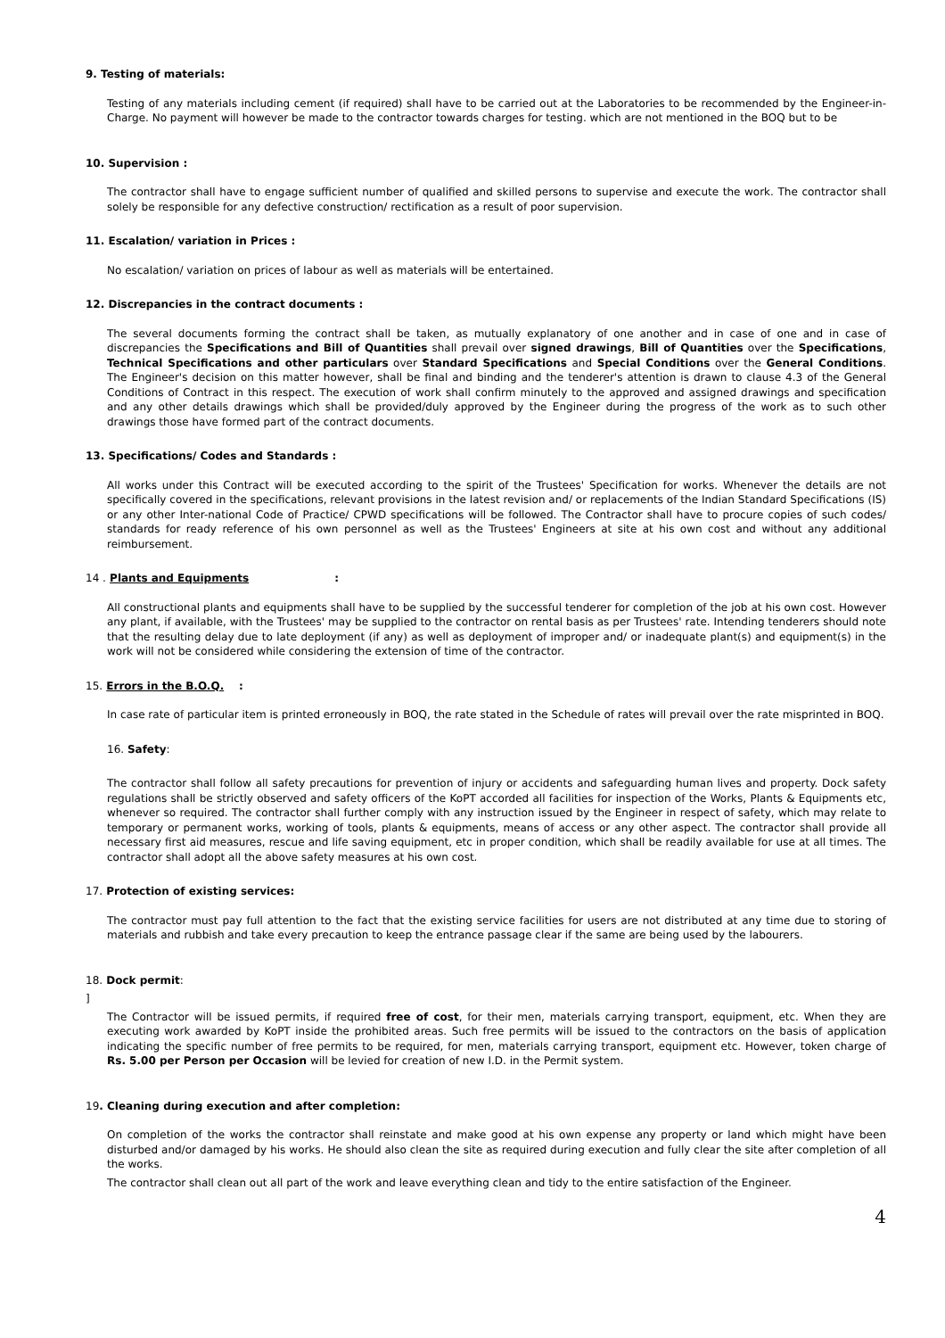9. Testing of materials:
Testing of any materials including cement (if required) shall have to be carried out at the Laboratories to be recommended by the Engineer-in-Charge. No payment will however be made to the contractor towards charges for testing. which are not mentioned in the BOQ but to be
10. Supervision :
The contractor shall have to engage sufficient number of qualified and skilled persons to supervise and execute the work. The contractor shall solely be responsible for any defective construction/ rectification as a result of poor supervision.
11. Escalation/ variation in Prices :
No escalation/ variation on prices of labour as well as materials will be entertained.
12. Discrepancies in the contract documents :
The several documents forming the contract shall be taken, as mutually explanatory of one another and in case of one and in case of discrepancies the Specifications and Bill of Quantities shall prevail over signed drawings, Bill of Quantities over the Specifications, Technical Specifications and other particulars over Standard Specifications and Special Conditions over the General Conditions. The Engineer's decision on this matter however, shall be final and binding and the tenderer's attention is drawn to clause 4.3 of the General Conditions of Contract in this respect. The execution of work shall confirm minutely to the approved and assigned drawings and specification and any other details drawings which shall be provided/duly approved by the Engineer during the progress of the work as to such other drawings those have formed part of the contract documents.
13. Specifications/ Codes and Standards :
All works under this Contract will be executed according to the spirit of the Trustees' Specification for works. Whenever the details are not specifically covered in the specifications, relevant provisions in the latest revision and/ or replacements of the Indian Standard Specifications (IS) or any other Inter-national Code of Practice/ CPWD specifications will be followed. The Contractor shall have to procure copies of such codes/ standards for ready reference of his own personnel as well as the Trustees' Engineers at site at his own cost and without any additional reimbursement.
14 . Plants and Equipments :
All constructional plants and equipments shall have to be supplied by the successful tenderer for completion of the job at his own cost. However any plant, if available, with the Trustees' may be supplied to the contractor on rental basis as per Trustees' rate. Intending tenderers should note that the resulting delay due to late deployment (if any) as well as deployment of improper and/ or inadequate plant(s) and equipment(s) in the work will not be considered while considering the extension of time of the contractor.
15. Errors in the B.O.Q. :
In case rate of particular item is printed erroneously in BOQ, the rate stated in the Schedule of rates will prevail over the rate misprinted in BOQ.
16. Safety:
The contractor shall follow all safety precautions for prevention of injury or accidents and safeguarding human lives and property. Dock safety regulations shall be strictly observed and safety officers of the KoPT accorded all facilities for inspection of the Works, Plants & Equipments etc, whenever so required. The contractor shall further comply with any instruction issued by the Engineer in respect of safety, which may relate to temporary or permanent works, working of tools, plants & equipments, means of access or any other aspect. The contractor shall provide all necessary first aid measures, rescue and life saving equipment, etc in proper condition, which shall be readily available for use at all times. The contractor shall adopt all the above safety measures at his own cost.
17. Protection of existing services:
The contractor must pay full attention to the fact that the existing service facilities for users are not distributed at any time due to storing of materials and rubbish and take every precaution to keep the entrance passage clear if the same are being used by the labourers.
18. Dock permit:
]
The Contractor will be issued permits, if required free of cost, for their men, materials carrying transport, equipment, etc. When they are executing work awarded by KoPT inside the prohibited areas. Such free permits will be issued to the contractors on the basis of application indicating the specific number of free permits to be required, for men, materials carrying transport, equipment etc. However, token charge of Rs. 5.00 per Person per Occasion will be levied for creation of new I.D. in the Permit system.
19. Cleaning during execution and after completion:
On completion of the works the contractor shall reinstate and make good at his own expense any property or land which might have been disturbed and/or damaged by his works. He should also clean the site as required during execution and fully clear the site after completion of all the works.
The contractor shall clean out all part of the work and leave everything clean and tidy to the entire satisfaction of the Engineer.
4